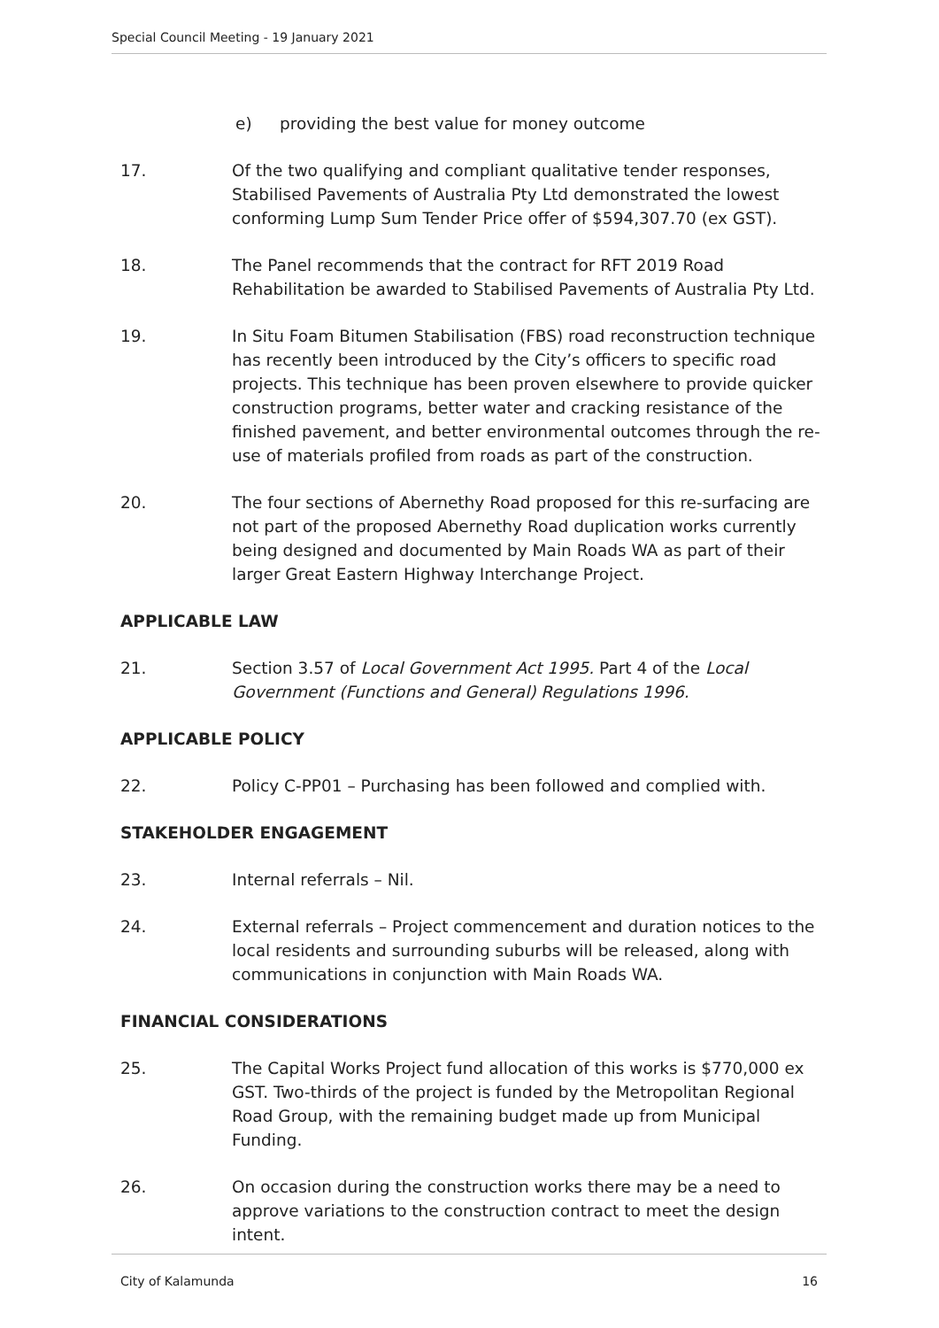Special Council Meeting - 19 January 2021
e) providing the best value for money outcome
17. Of the two qualifying and compliant qualitative tender responses, Stabilised Pavements of Australia Pty Ltd demonstrated the lowest conforming Lump Sum Tender Price offer of $594,307.70 (ex GST).
18. The Panel recommends that the contract for RFT 2019 Road Rehabilitation be awarded to Stabilised Pavements of Australia Pty Ltd.
19. In Situ Foam Bitumen Stabilisation (FBS) road reconstruction technique has recently been introduced by the City’s officers to specific road projects. This technique has been proven elsewhere to provide quicker construction programs, better water and cracking resistance of the finished pavement, and better environmental outcomes through the re-use of materials profiled from roads as part of the construction.
20. The four sections of Abernethy Road proposed for this re-surfacing are not part of the proposed Abernethy Road duplication works currently being designed and documented by Main Roads WA as part of their larger Great Eastern Highway Interchange Project.
APPLICABLE LAW
21. Section 3.57 of Local Government Act 1995. Part 4 of the Local Government (Functions and General) Regulations 1996.
APPLICABLE POLICY
22. Policy C-PP01 – Purchasing has been followed and complied with.
STAKEHOLDER ENGAGEMENT
23. Internal referrals – Nil.
24. External referrals – Project commencement and duration notices to the local residents and surrounding suburbs will be released, along with communications in conjunction with Main Roads WA.
FINANCIAL CONSIDERATIONS
25. The Capital Works Project fund allocation of this works is $770,000 ex GST. Two-thirds of the project is funded by the Metropolitan Regional Road Group, with the remaining budget made up from Municipal Funding.
26. On occasion during the construction works there may be a need to approve variations to the construction contract to meet the design intent.
City of Kalamunda 16